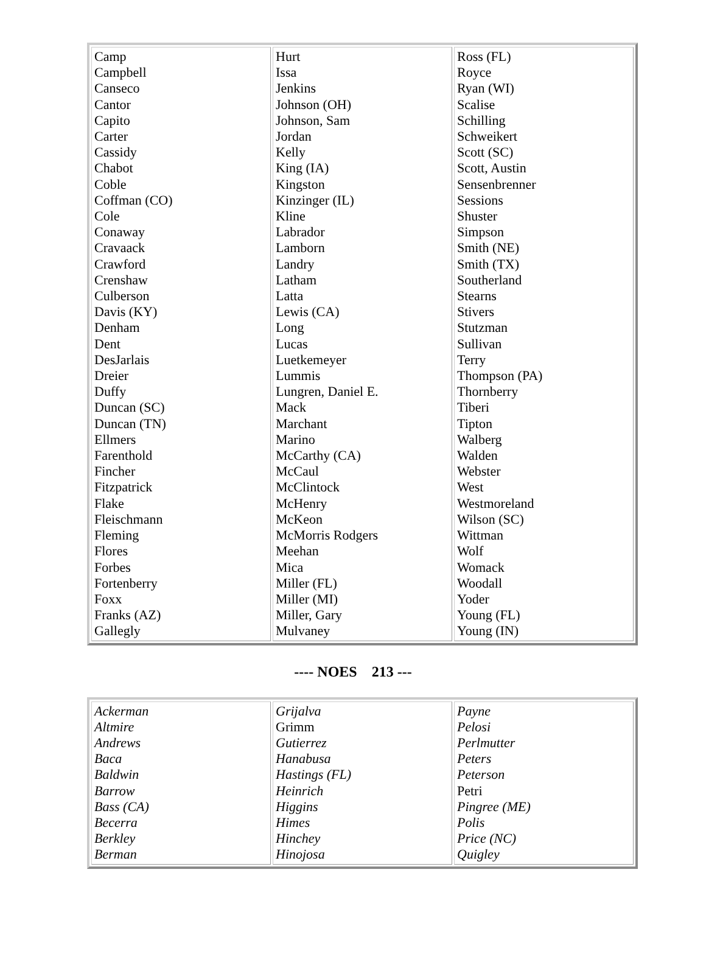| Camp Campbell Canseco Cantor Capito Carter Cassidy Chabot Coble Coffman (CO) Cole Conaway Cravaack Crawford Crenshaw Culberson Davis (KY) Denham Dent DesJarlais Dreier Duffy Duncan (SC) Duncan (TN) Ellmers Farenthold Fincher Fitzpatrick Flake Fleischmann Fleming Flores Forbes Fortenberry Foxx Franks (AZ) Gallegly | Hurt Issa Jenkins Johnson (OH) Johnson, Sam Jordan Kelly King (IA) Kingston Kinzinger (IL) Kline Labrador Lamborn Landry Latham Latta Lewis (CA) Long Lucas Luetkemeyer Lummis Lungren, Daniel E. Mack Marchant Marino McCarthy (CA) McCaul McClintock McHenry McKeon McMorris Rodgers Meehan Mica Miller (FL) Miller (MI) Miller, Gary Mulvaney | Ross (FL) Royce Ryan (WI) Scalise Schilling Schweikert Scott (SC) Scott, Austin Sensenbrenner Sessions Shuster Simpson Smith (NE) Smith (TX) Southerland Stearns Stivers Stutzman Sullivan Terry Thompson (PA) Thornberry Tiberi Tipton Walberg Walden Webster West Westmoreland Wilson (SC) Wittman Wolf Womack Woodall Yoder Young (FL) Young (IN) |
---- NOES 213 ---
| Ackerman Altmire Andrews Baca Baldwin Barrow Bass (CA) Becerra Berkley Berman | Grijalva Grimm Gutierrez Hanabusa Hastings (FL) Heinrich Higgins Himes Hinchey Hinojosa | Payne Pelosi Perlmutter Peters Peterson Petri Pingree (ME) Polis Price (NC) Quigley |